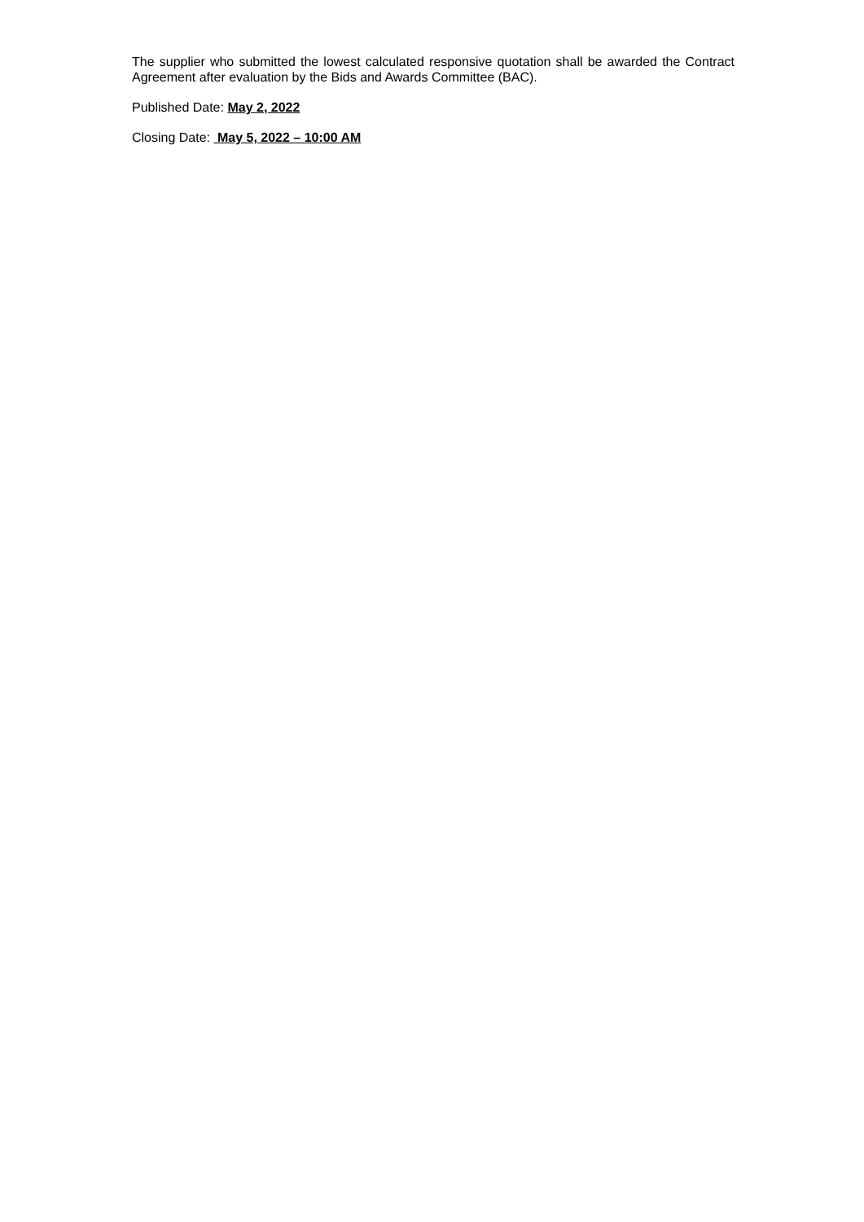The supplier who submitted the lowest calculated responsive quotation shall be awarded the Contract Agreement after evaluation by the Bids and Awards Committee (BAC).
Published Date: May 2, 2022
Closing Date: May 5, 2022 – 10:00 AM